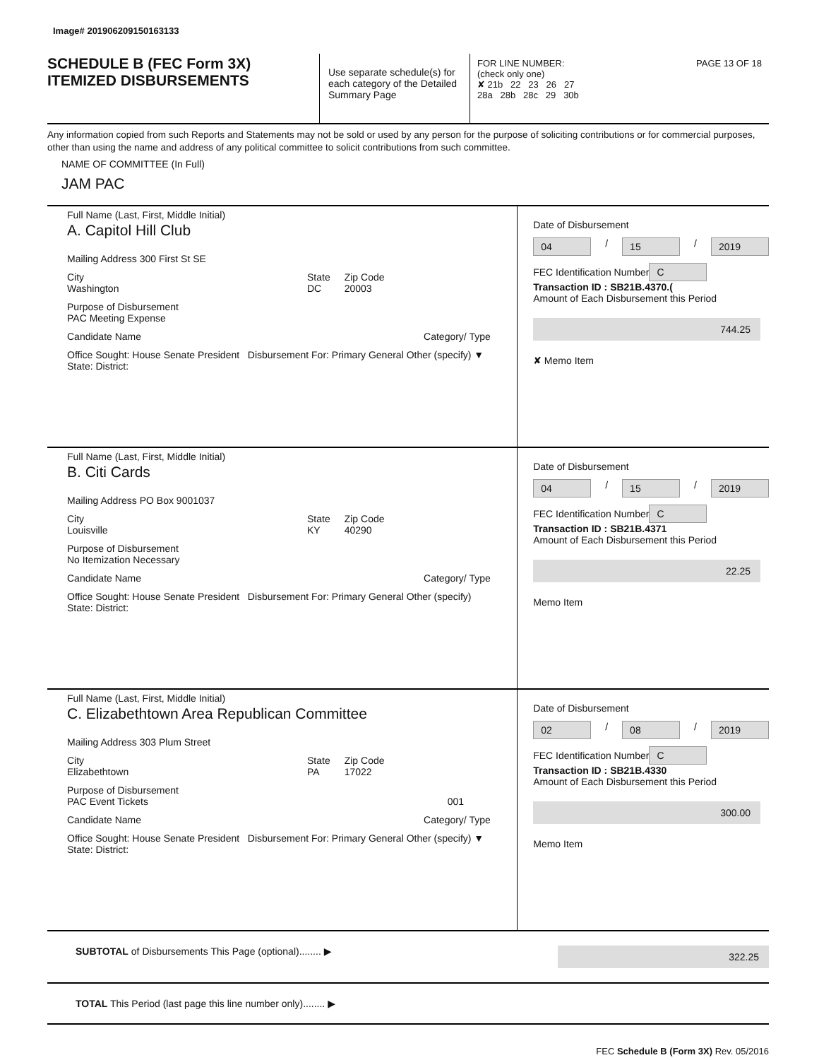Image# 201906209150163133
SCHEDULE B (FEC Form 3X)
ITEMIZED DISBURSEMENTS
Use separate schedule(s) for each category of the Detailed Summary Page
FOR LINE NUMBER: PAGE 13 OF 18
(check only one)
✘ 21b 22 23 26 27
28a 28b 28c 29 30b
Any information copied from such Reports and Statements may not be sold or used by any person for the purpose of soliciting contributions or for commercial purposes, other than using the name and address of any political committee to solicit contributions from such committee.
NAME OF COMMITTEE (In Full)
JAM PAC
Full Name (Last, First, Middle Initial)
A. Capitol Hill Club
Mailing Address 300 First St SE
City
Washington
State
DC
Zip Code
20003
Purpose of Disbursement
PAC Meeting Expense
Candidate Name Category/ Type
Office Sought: House Senate President Disbursement For: Primary General Other (specify) ▼
State: District:
Date of Disbursement
04 / 15 / 2019
FEC Identification Number
C
Transaction ID : SB21B.4370.(
Amount of Each Disbursement this Period
744.25
✘ Memo Item
Full Name (Last, First, Middle Initial)
B. Citi Cards
Mailing Address PO Box 9001037
City
Louisville
State
KY
Zip Code
40290
Purpose of Disbursement
No Itemization Necessary
Candidate Name Category/ Type
Office Sought: House Senate President Disbursement For: Primary General Other (specify)
State: District:
Date of Disbursement
04 / 15 / 2019
FEC Identification Number
C
Transaction ID : SB21B.4371
Amount of Each Disbursement this Period
22.25
Memo Item
Full Name (Last, First, Middle Initial)
C. Elizabethtown Area Republican Committee
Mailing Address 303 Plum Street
City
Elizabethtown
State
PA
Zip Code
17022
Purpose of Disbursement
PAC Event Tickets 001
Candidate Name Category/ Type
Office Sought: House Senate President Disbursement For: Primary General Other (specify) ▼
State: District:
Date of Disbursement
02 / 08 / 2019
FEC Identification Number
C
Transaction ID : SB21B.4330
Amount of Each Disbursement this Period
300.00
Memo Item
SUBTOTAL of Disbursements This Page (optional)........ ▶
322.25
TOTAL This Period (last page this line number only)........ ▶
FEC Schedule B (Form 3X) Rev. 05/2016